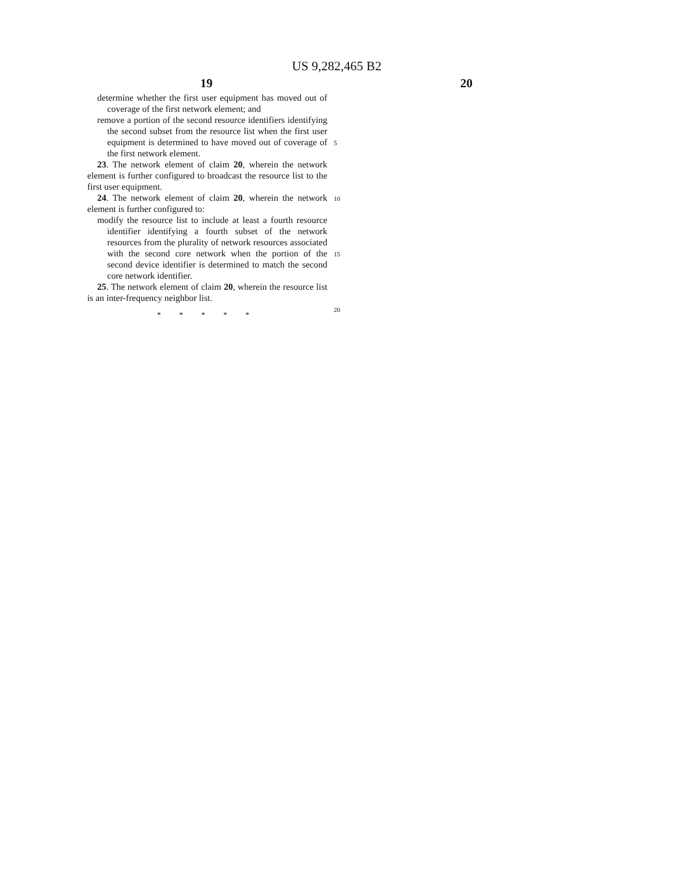US 9,282,465 B2
19 20
determine whether the first user equipment has moved out of coverage of the first network element; and
remove a portion of the second resource identifiers identifying the second subset from the resource list when the first user equipment is determined to have moved out of coverage of the first network element.
23. The network element of claim 20, wherein the network element is further configured to broadcast the resource list to the first user equipment.
24. The network element of claim 20, wherein the network element is further configured to:
modify the resource list to include at least a fourth resource identifier identifying a fourth subset of the network resources from the plurality of network resources associated with the second core network when the portion of the second device identifier is determined to match the second core network identifier.
25. The network element of claim 20, wherein the resource list is an inter-frequency neighbor list.
* * * * *
5
10
15
20